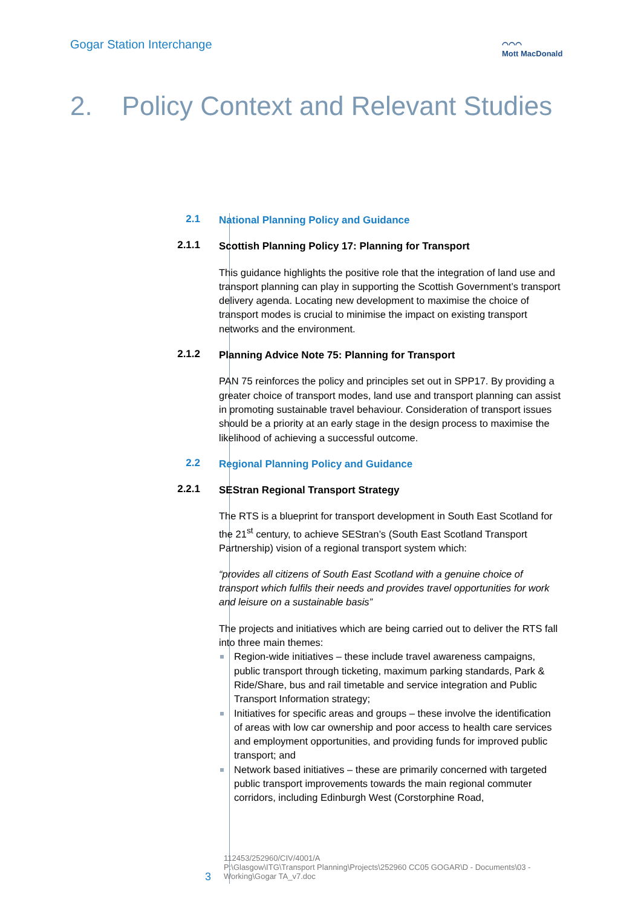Gogar Station Interchange
⌒⌒⌒
Mott MacDonald
2. Policy Context and Relevant Studies
2.1
National Planning Policy and Guidance
2.1.1
Scottish Planning Policy 17: Planning for Transport
This guidance highlights the positive role that the integration of land use and transport planning can play in supporting the Scottish Government’s transport delivery agenda. Locating new development to maximise the choice of transport modes is crucial to minimise the impact on existing transport networks and the environment.
2.1.2
Planning Advice Note 75: Planning for Transport
PAN 75 reinforces the policy and principles set out in SPP17. By providing a greater choice of transport modes, land use and transport planning can assist in promoting sustainable travel behaviour. Consideration of transport issues should be a priority at an early stage in the design process to maximise the likelihood of achieving a successful outcome.
2.2
Regional Planning Policy and Guidance
2.2.1
SEStran Regional Transport Strategy
The RTS is a blueprint for transport development in South East Scotland for the 21<sup>st</sup> century, to achieve SEStran’s (South East Scotland Transport Partnership) vision of a regional transport system which:
“provides all citizens of South East Scotland with a genuine choice of transport which fulfils their needs and provides travel opportunities for work and leisure on a sustainable basis”
The projects and initiatives which are being carried out to deliver the RTS fall into three main themes:
Region-wide initiatives – these include travel awareness campaigns, public transport through ticketing, maximum parking standards, Park & Ride/Share, bus and rail timetable and service integration and Public Transport Information strategy;
Initiatives for specific areas and groups – these involve the identification of areas with low car ownership and poor access to health care services and employment opportunities, and providing funds for improved public transport; and
Network based initiatives – these are primarily concerned with targeted public transport improvements towards the main regional commuter corridors, including Edinburgh West (Corstorphine Road,
3
112453/252960/CIV/4001/A
P:\Glasgow\ITG\Transport Planning\Projects\252960 CC05 GOGAR\D - Documents\03 -
Working\Gogar TA_v7.doc